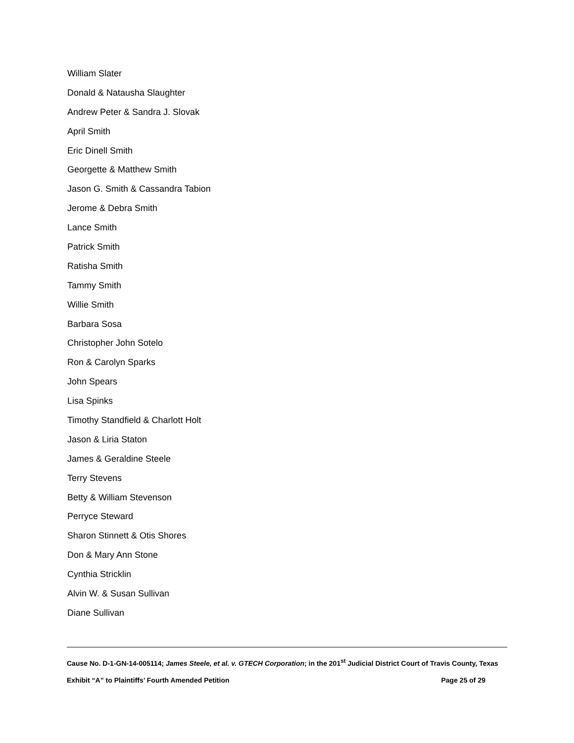William Slater
Donald & Natausha Slaughter
Andrew Peter & Sandra J. Slovak
April Smith
Eric Dinell Smith
Georgette & Matthew Smith
Jason G. Smith & Cassandra Tabion
Jerome & Debra Smith
Lance Smith
Patrick Smith
Ratisha Smith
Tammy Smith
Willie Smith
Barbara Sosa
Christopher John Sotelo
Ron & Carolyn Sparks
John Spears
Lisa Spinks
Timothy Standfield & Charlott Holt
Jason & Liria Staton
James & Geraldine Steele
Terry Stevens
Betty & William Stevenson
Perryce Steward
Sharon Stinnett & Otis Shores
Don & Mary Ann Stone
Cynthia Stricklin
Alvin W. & Susan Sullivan
Diane Sullivan
Cause No. D-1-GN-14-005114; James Steele, et al. v. GTECH Corporation; in the 201<sup>st</sup> Judicial District Court of Travis County, Texas
Exhibit “A” to Plaintiffs’ Fourth Amended Petition Page 25 of 29